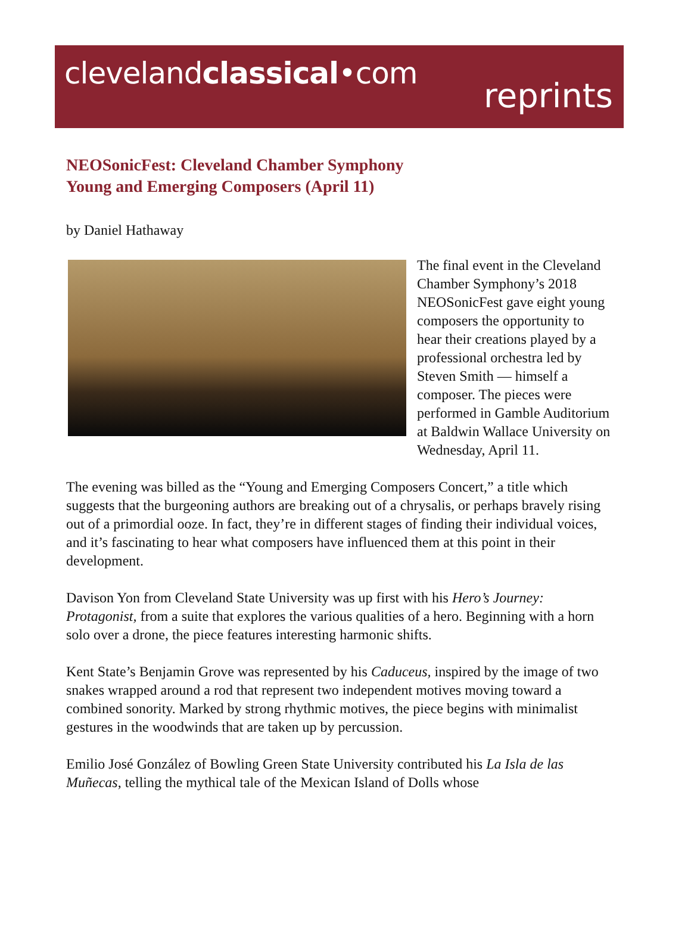clevelandclassical•com
reprints
NEOSonicFest: Cleveland Chamber Symphony
Young and Emerging Composers (April 11)
by Daniel Hathaway
The final event in the Cleveland Chamber Symphony’s 2018 NEOSonicFest gave eight young composers the opportunity to hear their creations played by a professional orchestra led by Steven Smith — himself a composer. The pieces were performed in Gamble Auditorium at Baldwin Wallace University on Wednesday, April 11.
The evening was billed as the “Young and Emerging Composers Concert,” a title which suggests that the burgeoning authors are breaking out of a chrysalis, or perhaps bravely rising out of a primordial ooze. In fact, they’re in different stages of finding their individual voices, and it’s fascinating to hear what composers have influenced them at this point in their development.
Davison Yon from Cleveland State University was up first with his Hero’s Journey: Protagonist, from a suite that explores the various qualities of a hero. Beginning with a horn solo over a drone, the piece features interesting harmonic shifts.
Kent State’s Benjamin Grove was represented by his Caduceus, inspired by the image of two snakes wrapped around a rod that represent two independent motives moving toward a combined sonority. Marked by strong rhythmic motives, the piece begins with minimalist gestures in the woodwinds that are taken up by percussion.
Emilio José González of Bowling Green State University contributed his La Isla de las Muñecas, telling the mythical tale of the Mexican Island of Dolls whose